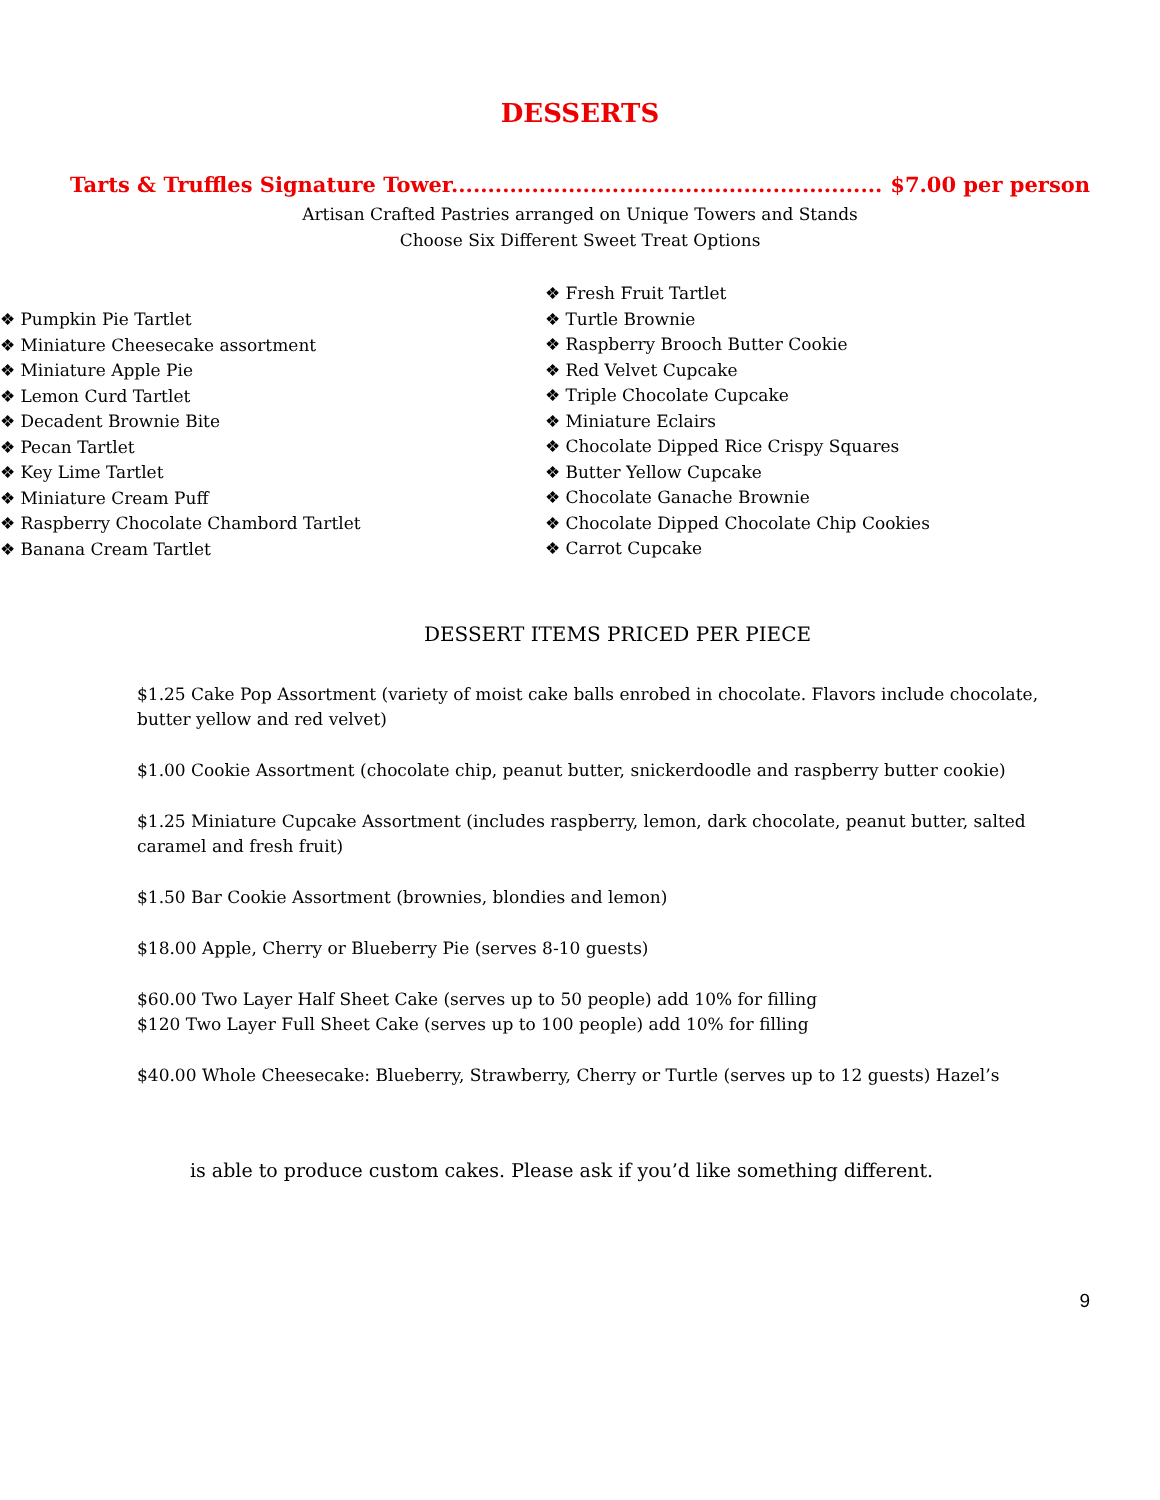DESSERTS
Tarts & Truffles Signature Tower........................................................... $7.00 per person
Artisan Crafted Pastries arranged on Unique Towers and Stands
Choose Six Different Sweet Treat Options
❖ Pumpkin Pie Tartlet
❖ Miniature Cheesecake assortment
❖ Miniature Apple Pie
❖ Lemon Curd Tartlet
❖ Decadent Brownie Bite
❖ Pecan Tartlet
❖ Key Lime Tartlet
❖ Miniature Cream Puff
❖ Raspberry Chocolate Chambord Tartlet
❖ Banana Cream Tartlet
❖ Fresh Fruit Tartlet
❖ Turtle Brownie
❖ Raspberry Brooch Butter Cookie
❖ Red Velvet Cupcake
❖ Triple Chocolate Cupcake
❖ Miniature Eclairs
❖ Chocolate Dipped Rice Crispy Squares
❖ Butter Yellow Cupcake
❖ Chocolate Ganache Brownie
❖ Chocolate Dipped Chocolate Chip Cookies
❖ Carrot Cupcake
DESSERT ITEMS PRICED PER PIECE
$1.25 Cake Pop Assortment (variety of moist cake balls enrobed in chocolate. Flavors include chocolate, butter yellow and red velvet)
$1.00 Cookie Assortment (chocolate chip, peanut butter, snickerdoodle and raspberry butter cookie)
$1.25 Miniature Cupcake Assortment (includes raspberry, lemon, dark chocolate, peanut butter, salted caramel and fresh fruit)
$1.50 Bar Cookie Assortment (brownies, blondies and lemon)
$18.00 Apple, Cherry or Blueberry Pie (serves 8-10 guests)
$60.00 Two Layer Half Sheet Cake (serves up to 50 people) add 10% for filling
$120 Two Layer Full Sheet Cake (serves up to 100 people) add 10% for filling
$40.00 Whole Cheesecake: Blueberry, Strawberry, Cherry or Turtle (serves up to 12 guests) Hazel’s
is able to produce custom cakes. Please ask if you’d like something different.
9